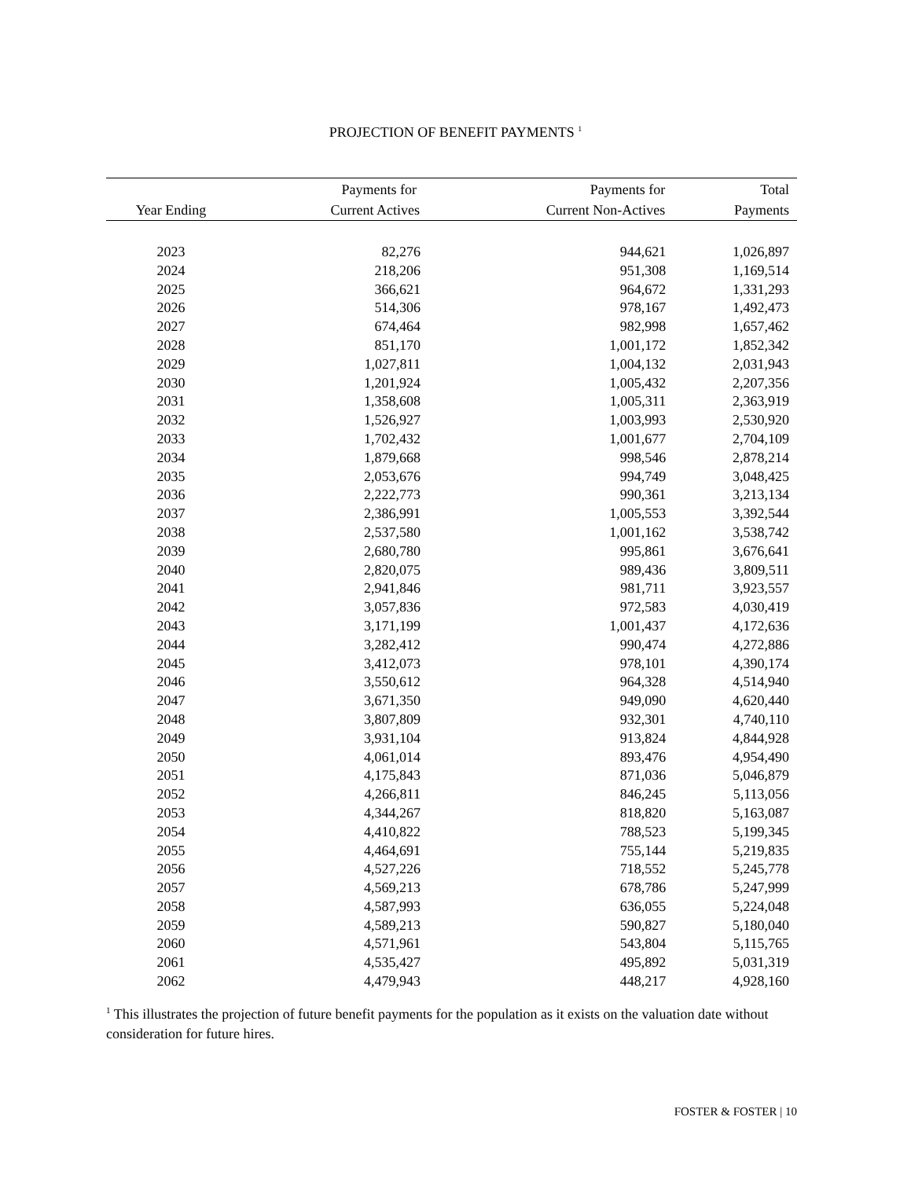PROJECTION OF BENEFIT PAYMENTS <sup>1</sup>
| | Payments for | Payments for | Total |
| --- | --- | --- | --- |
| Year Ending | Current Actives | Current Non-Actives | Payments |
| 2023 | 82,276 | 944,621 | 1,026,897 |
| 2024 | 218,206 | 951,308 | 1,169,514 |
| 2025 | 366,621 | 964,672 | 1,331,293 |
| 2026 | 514,306 | 978,167 | 1,492,473 |
| 2027 | 674,464 | 982,998 | 1,657,462 |
| 2028 | 851,170 | 1,001,172 | 1,852,342 |
| 2029 | 1,027,811 | 1,004,132 | 2,031,943 |
| 2030 | 1,201,924 | 1,005,432 | 2,207,356 |
| 2031 | 1,358,608 | 1,005,311 | 2,363,919 |
| 2032 | 1,526,927 | 1,003,993 | 2,530,920 |
| 2033 | 1,702,432 | 1,001,677 | 2,704,109 |
| 2034 | 1,879,668 | 998,546 | 2,878,214 |
| 2035 | 2,053,676 | 994,749 | 3,048,425 |
| 2036 | 2,222,773 | 990,361 | 3,213,134 |
| 2037 | 2,386,991 | 1,005,553 | 3,392,544 |
| 2038 | 2,537,580 | 1,001,162 | 3,538,742 |
| 2039 | 2,680,780 | 995,861 | 3,676,641 |
| 2040 | 2,820,075 | 989,436 | 3,809,511 |
| 2041 | 2,941,846 | 981,711 | 3,923,557 |
| 2042 | 3,057,836 | 972,583 | 4,030,419 |
| 2043 | 3,171,199 | 1,001,437 | 4,172,636 |
| 2044 | 3,282,412 | 990,474 | 4,272,886 |
| 2045 | 3,412,073 | 978,101 | 4,390,174 |
| 2046 | 3,550,612 | 964,328 | 4,514,940 |
| 2047 | 3,671,350 | 949,090 | 4,620,440 |
| 2048 | 3,807,809 | 932,301 | 4,740,110 |
| 2049 | 3,931,104 | 913,824 | 4,844,928 |
| 2050 | 4,061,014 | 893,476 | 4,954,490 |
| 2051 | 4,175,843 | 871,036 | 5,046,879 |
| 2052 | 4,266,811 | 846,245 | 5,113,056 |
| 2053 | 4,344,267 | 818,820 | 5,163,087 |
| 2054 | 4,410,822 | 788,523 | 5,199,345 |
| 2055 | 4,464,691 | 755,144 | 5,219,835 |
| 2056 | 4,527,226 | 718,552 | 5,245,778 |
| 2057 | 4,569,213 | 678,786 | 5,247,999 |
| 2058 | 4,587,993 | 636,055 | 5,224,048 |
| 2059 | 4,589,213 | 590,827 | 5,180,040 |
| 2060 | 4,571,961 | 543,804 | 5,115,765 |
| 2061 | 4,535,427 | 495,892 | 5,031,319 |
| 2062 | 4,479,943 | 448,217 | 4,928,160 |
<sup>1</sup> This illustrates the projection of future benefit payments for the population as it exists on the valuation date without consideration for future hires.
FOSTER & FOSTER | 10